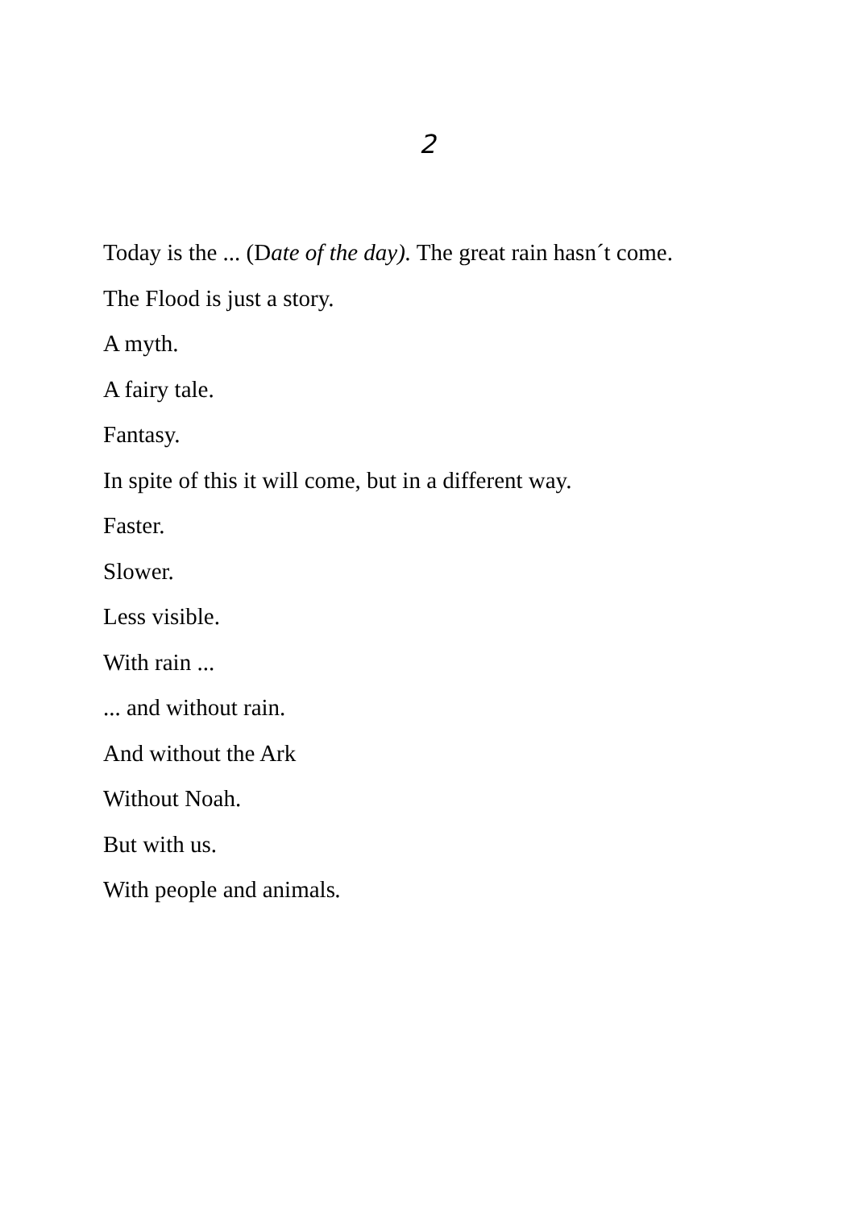2
Today is the ... (Date of the day). The great rain hasn´t come.
The Flood is just a story.
A myth.
A fairy tale.
Fantasy.
In spite of this it will come, but in a different way.
Faster.
Slower.
Less visible.
With rain ...
... and without rain.
And without the Ark
Without Noah.
But with us.
With people and animals.